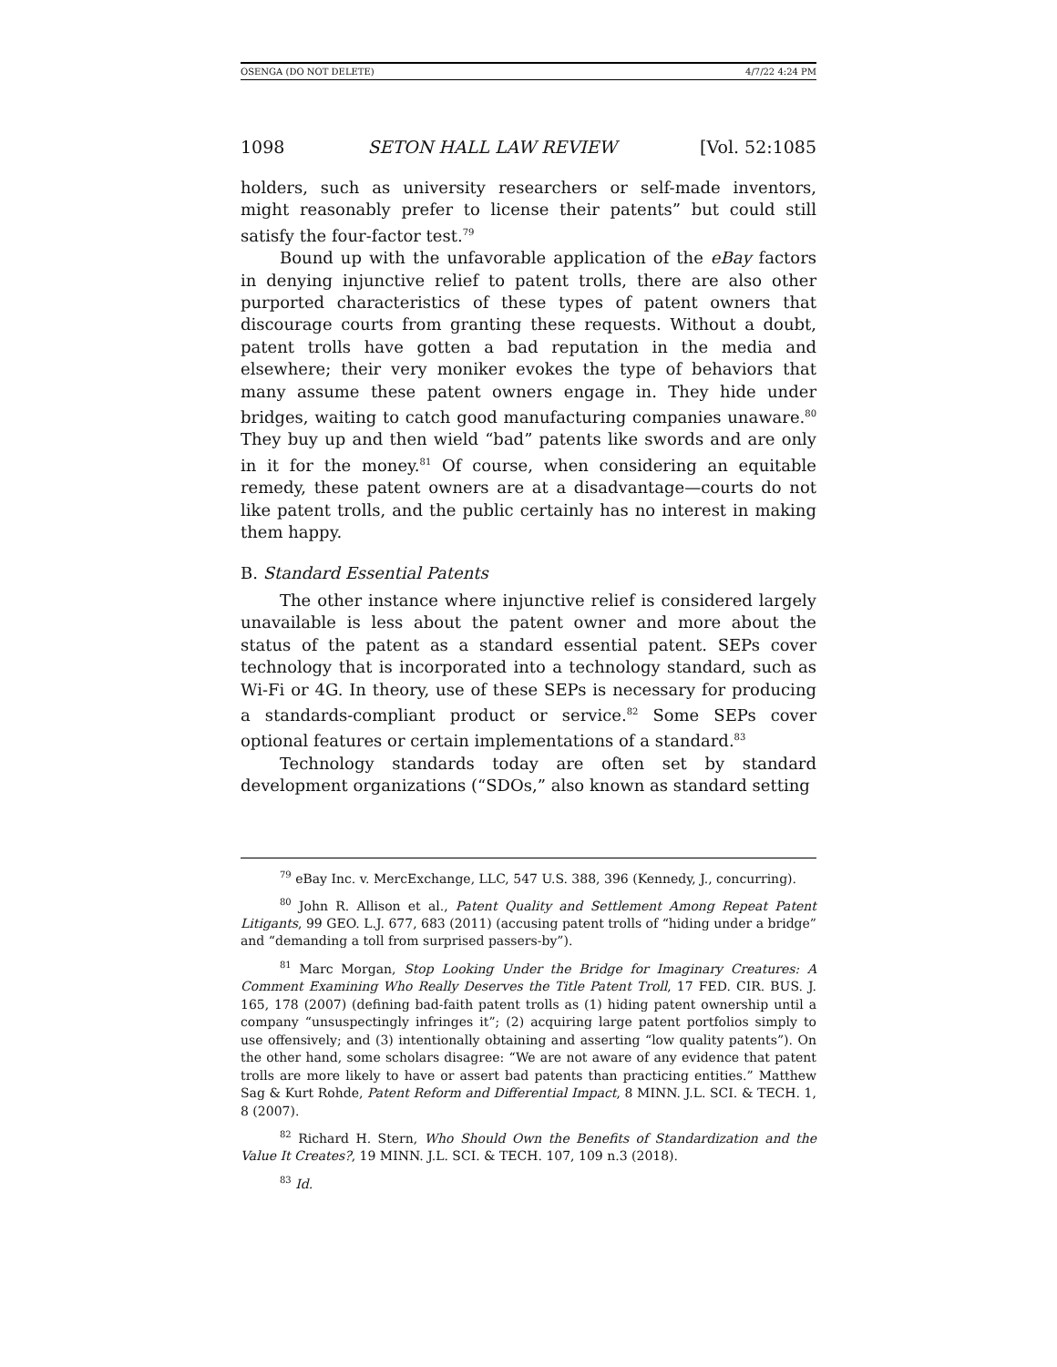OSENGA (DO NOT DELETE) 4/7/22 4:24 PM
1098 SETON HALL LAW REVIEW [Vol. 52:1085
holders, such as university researchers or self-made inventors, might reasonably prefer to license their patents” but could still satisfy the four-factor test.<sup>79</sup>
Bound up with the unfavorable application of the eBay factors in denying injunctive relief to patent trolls, there are also other purported characteristics of these types of patent owners that discourage courts from granting these requests. Without a doubt, patent trolls have gotten a bad reputation in the media and elsewhere; their very moniker evokes the type of behaviors that many assume these patent owners engage in. They hide under bridges, waiting to catch good manufacturing companies unaware.<sup>80</sup> They buy up and then wield “bad” patents like swords and are only in it for the money.<sup>81</sup> Of course, when considering an equitable remedy, these patent owners are at a disadvantage—courts do not like patent trolls, and the public certainly has no interest in making them happy.
B. Standard Essential Patents
The other instance where injunctive relief is considered largely unavailable is less about the patent owner and more about the status of the patent as a standard essential patent. SEPs cover technology that is incorporated into a technology standard, such as Wi-Fi or 4G. In theory, use of these SEPs is necessary for producing a standards-compliant product or service.<sup>82</sup> Some SEPs cover optional features or certain implementations of a standard.<sup>83</sup>
Technology standards today are often set by standard development organizations (“SDOs,” also known as standard setting
<sup>79</sup> eBay Inc. v. MercExchange, LLC, 547 U.S. 388, 396 (Kennedy, J., concurring).
<sup>80</sup> John R. Allison et al., Patent Quality and Settlement Among Repeat Patent Litigants, 99 GEO. L.J. 677, 683 (2011) (accusing patent trolls of “hiding under a bridge” and “demanding a toll from surprised passers-by”).
<sup>81</sup> Marc Morgan, Stop Looking Under the Bridge for Imaginary Creatures: A Comment Examining Who Really Deserves the Title Patent Troll, 17 FED. CIR. BUS. J. 165, 178 (2007) (defining bad-faith patent trolls as (1) hiding patent ownership until a company “unsuspectingly infringes it”; (2) acquiring large patent portfolios simply to use offensively; and (3) intentionally obtaining and asserting “low quality patents”). On the other hand, some scholars disagree: “We are not aware of any evidence that patent trolls are more likely to have or assert bad patents than practicing entities.” Matthew Sag & Kurt Rohde, Patent Reform and Differential Impact, 8 MINN. J.L. SCI. & TECH. 1, 8 (2007).
<sup>82</sup> Richard H. Stern, Who Should Own the Benefits of Standardization and the Value It Creates?, 19 MINN. J.L. SCI. & TECH. 107, 109 n.3 (2018).
<sup>83</sup> Id.